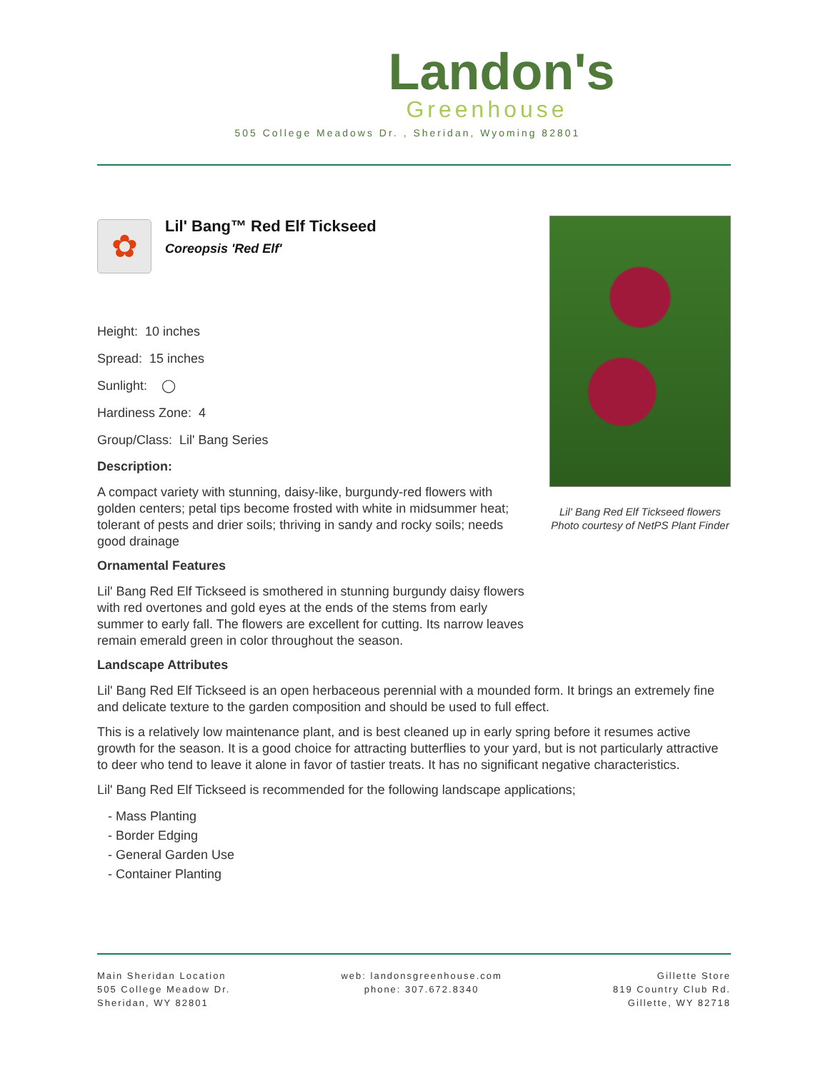Landon's
Greenhouse
505 College Meadows Dr. , Sheridan, Wyoming 82801
Lil' Bang Red Elf Tickseed flowers
Photo courtesy of NetPS Plant Finder
✿
Lil' Bang™ Red Elf Tickseed
Coreopsis 'Red Elf'
Height: 10 inches
Spread: 15 inches
Sunlight: ◯
Hardiness Zone: 4
Group/Class: Lil' Bang Series
Description:
A compact variety with stunning, daisy-like, burgundy-red flowers with golden centers; petal tips become frosted with white in midsummer heat; tolerant of pests and drier soils; thriving in sandy and rocky soils; needs good drainage
Ornamental Features
Lil' Bang Red Elf Tickseed is smothered in stunning burgundy daisy flowers with red overtones and gold eyes at the ends of the stems from early summer to early fall. The flowers are excellent for cutting. Its narrow leaves remain emerald green in color throughout the season.
Landscape Attributes
Lil' Bang Red Elf Tickseed is an open herbaceous perennial with a mounded form. It brings an extremely fine and delicate texture to the garden composition and should be used to full effect.
This is a relatively low maintenance plant, and is best cleaned up in early spring before it resumes active growth for the season. It is a good choice for attracting butterflies to your yard, but is not particularly attractive to deer who tend to leave it alone in favor of tastier treats. It has no significant negative characteristics.
Lil' Bang Red Elf Tickseed is recommended for the following landscape applications;
- Mass Planting
- Border Edging
- General Garden Use
- Container Planting
Main Sheridan Location
505 College Meadow Dr.
Sheridan, WY 82801
web: landonsgreenhouse.com
phone: 307.672.8340
Gillette Store
819 Country Club Rd.
Gillette, WY 82718